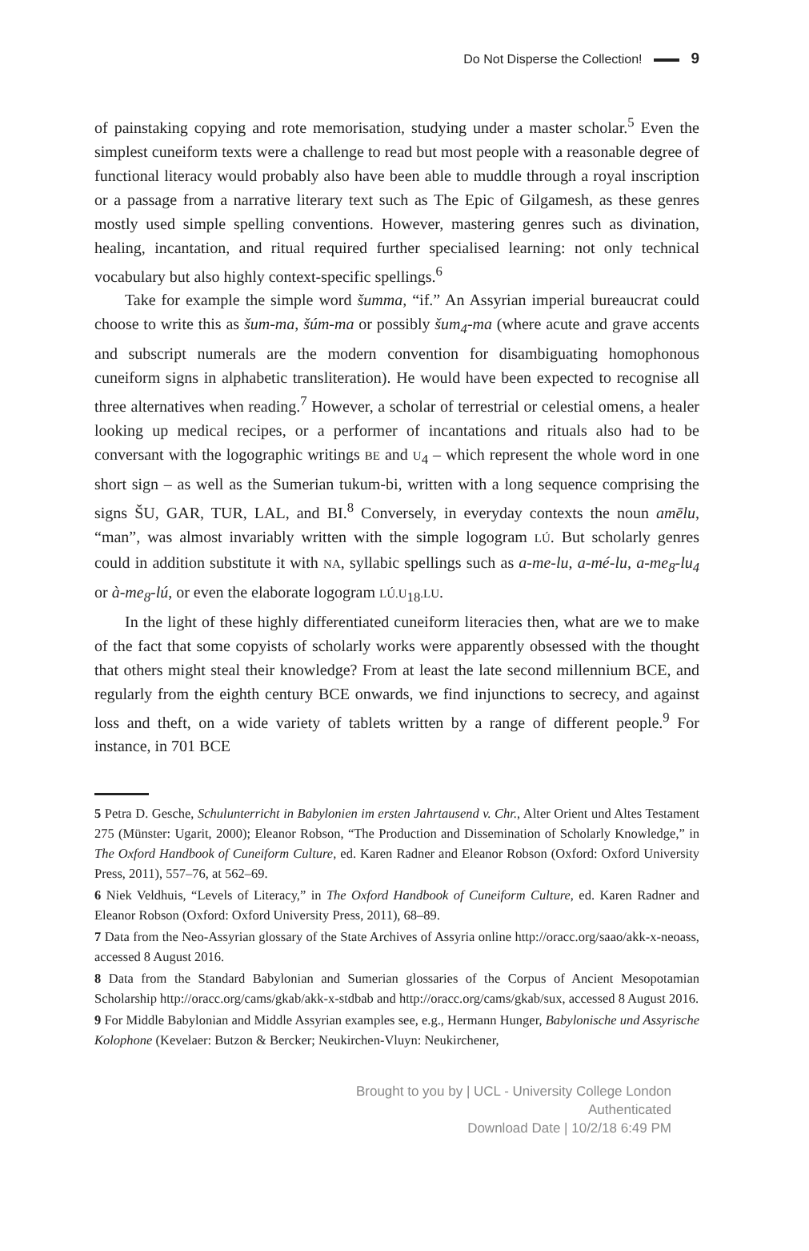Do Not Disperse the Collection! 9
of painstaking copying and rote memorisation, studying under a master scholar.<sup>5</sup> Even the simplest cuneiform texts were a challenge to read but most people with a reasonable degree of functional literacy would probably also have been able to muddle through a royal inscription or a passage from a narrative literary text such as The Epic of Gilgamesh, as these genres mostly used simple spelling conventions. However, mastering genres such as divination, healing, incantation, and ritual required further specialised learning: not only technical vocabulary but also highly context-specific spellings.<sup>6</sup>
Take for example the simple word šumma, “if.” An Assyrian imperial bureaucrat could choose to write this as šum-ma, šúm-ma or possibly šum<sub>4</sub>-ma (where acute and grave accents and subscript numerals are the modern convention for disambiguating homophonous cuneiform signs in alphabetic transliteration). He would have been expected to recognise all three alternatives when reading.<sup>7</sup> However, a scholar of terrestrial or celestial omens, a healer looking up medical recipes, or a performer of incantations and rituals also had to be conversant with the logographic writings BE and U<sub>4</sub> – which represent the whole word in one short sign – as well as the Sumerian tukum-bi, written with a long sequence comprising the signs ŠU, GAR, TUR, LAL, and BI.<sup>8</sup> Conversely, in everyday contexts the noun amēlu, “man”, was almost invariably written with the simple logogram LÚ. But scholarly genres could in addition substitute it with NA, syllabic spellings such as a-me-lu, a-mé-lu, a-me<sub>8</sub>-lu<sub>4</sub> or à-me<sub>8</sub>-lú, or even the elaborate logogram LÚ.U<sub>18</sub>.LU.
In the light of these highly differentiated cuneiform literacies then, what are we to make of the fact that some copyists of scholarly works were apparently obsessed with the thought that others might steal their knowledge? From at least the late second millennium BCE, and regularly from the eighth century BCE onwards, we find injunctions to secrecy, and against loss and theft, on a wide variety of tablets written by a range of different people.<sup>9</sup> For instance, in 701 BCE
5 Petra D. Gesche, Schulunterricht in Babylonien im ersten Jahrtausend v. Chr., Alter Orient und Altes Testament 275 (Münster: Ugarit, 2000); Eleanor Robson, “The Production and Dissemination of Scholarly Knowledge,” in The Oxford Handbook of Cuneiform Culture, ed. Karen Radner and Eleanor Robson (Oxford: Oxford University Press, 2011), 557–76, at 562–69.
6 Niek Veldhuis, “Levels of Literacy,” in The Oxford Handbook of Cuneiform Culture, ed. Karen Radner and Eleanor Robson (Oxford: Oxford University Press, 2011), 68–89.
7 Data from the Neo-Assyrian glossary of the State Archives of Assyria online http://oracc.org/saao/akk-x-neoass, accessed 8 August 2016.
8 Data from the Standard Babylonian and Sumerian glossaries of the Corpus of Ancient Mesopotamian Scholarship http://oracc.org/cams/gkab/akk-x-stdbab and http://oracc.org/cams/gkab/sux, accessed 8 August 2016.
9 For Middle Babylonian and Middle Assyrian examples see, e.g., Hermann Hunger, Babylonische und Assyrische Kolophone (Kevelaer: Butzon & Bercker; Neukirchen-Vluyn: Neukirchener,
Brought to you by | UCL - University College London
Authenticated
Download Date | 10/2/18 6:49 PM